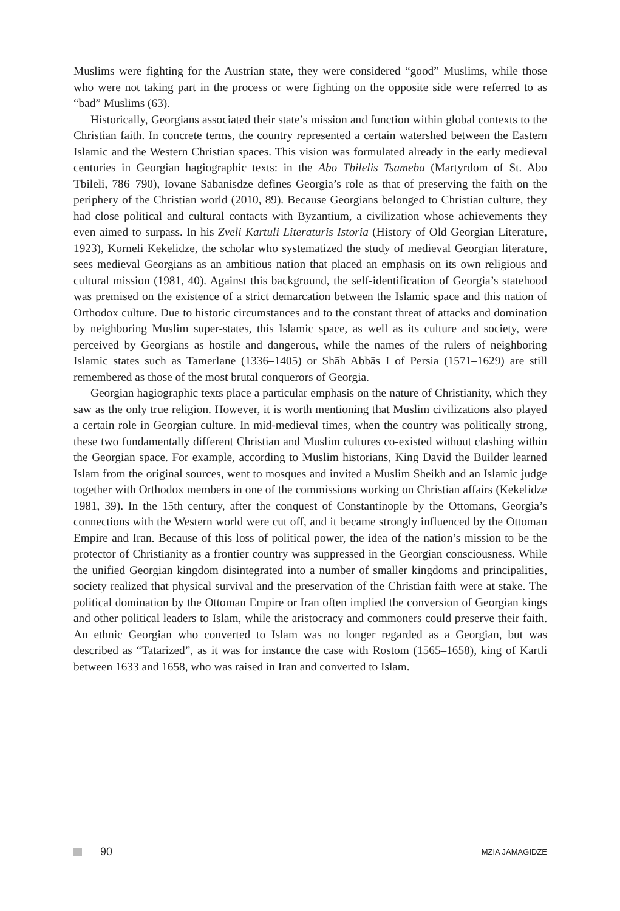Muslims were fighting for the Austrian state, they were considered “good” Muslims, while those who were not taking part in the process or were fighting on the opposite side were referred to as “bad” Muslims (63).
Historically, Georgians associated their state’s mission and function within global contexts to the Christian faith. In concrete terms, the country represented a certain watershed between the Eastern Islamic and the Western Christian spaces. This vision was formulated already in the early medieval centuries in Georgian hagiographic texts: in the Abo Tbilelis Tsameba (Martyrdom of St. Abo Tbileli, 786–790), Iovane Sabanisdze defines Georgia’s role as that of preserving the faith on the periphery of the Christian world (2010, 89). Because Georgians belonged to Christian culture, they had close political and cultural contacts with Byzantium, a civilization whose achievements they even aimed to surpass. In his Zveli Kartuli Literaturis Istoria (History of Old Georgian Literature, 1923), Korneli Kekelidze, the scholar who systematized the study of medieval Georgian literature, sees medieval Georgians as an ambitious nation that placed an emphasis on its own religious and cultural mission (1981, 40). Against this background, the self-identification of Georgia’s statehood was premised on the existence of a strict demarcation between the Islamic space and this nation of Orthodox culture. Due to historic circumstances and to the constant threat of attacks and domination by neighboring Muslim super-states, this Islamic space, as well as its culture and society, were perceived by Georgians as hostile and dangerous, while the names of the rulers of neighboring Islamic states such as Tamerlane (1336–1405) or Shāh Abbās I of Persia (1571–1629) are still remembered as those of the most brutal conquerors of Georgia.
Georgian hagiographic texts place a particular emphasis on the nature of Christianity, which they saw as the only true religion. However, it is worth mentioning that Muslim civilizations also played a certain role in Georgian culture. In mid-medieval times, when the country was politically strong, these two fundamentally different Christian and Muslim cultures co-existed without clashing within the Georgian space. For example, according to Muslim historians, King David the Builder learned Islam from the original sources, went to mosques and invited a Muslim Sheikh and an Islamic judge together with Orthodox members in one of the commissions working on Christian affairs (Kekelidze 1981, 39). In the 15th century, after the conquest of Constantinople by the Ottomans, Georgia’s connections with the Western world were cut off, and it became strongly influenced by the Ottoman Empire and Iran. Because of this loss of political power, the idea of the nation’s mission to be the protector of Christianity as a frontier country was suppressed in the Georgian consciousness. While the unified Georgian kingdom disintegrated into a number of smaller kingdoms and principalities, society realized that physical survival and the preservation of the Christian faith were at stake. The political domination by the Ottoman Empire or Iran often implied the conversion of Georgian kings and other political leaders to Islam, while the aristocracy and commoners could preserve their faith. An ethnic Georgian who converted to Islam was no longer regarded as a Georgian, but was described as “Tatarized”, as it was for instance the case with Rostom (1565–1658), king of Kartli between 1633 and 1658, who was raised in Iran and converted to Islam.
90 MZIA JAMAGIDZE